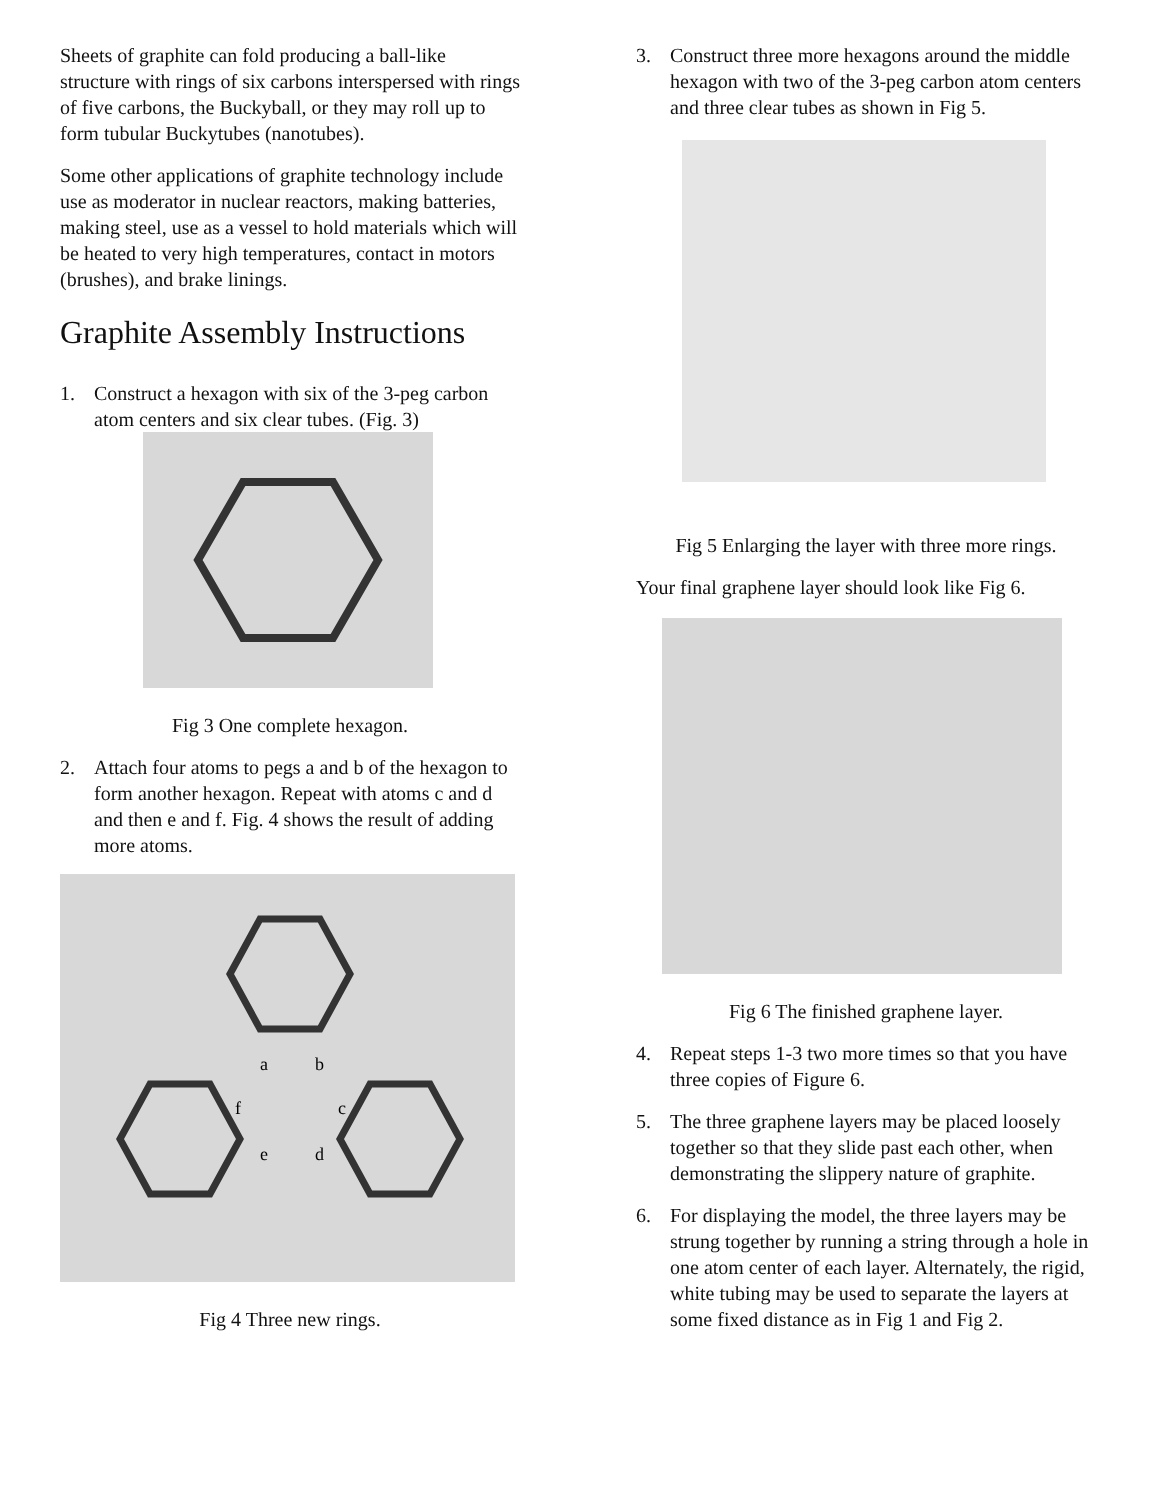Sheets of graphite can fold producing a ball-like structure with rings of six carbons interspersed with rings of five carbons, the Buckyball, or they may roll up to form tubular Buckytubes (nanotubes).
Some other applications of graphite technology include use as moderator in nuclear reactors, making batteries, making steel, use as a vessel to hold materials which will be heated to very high temperatures, contact in motors (brushes), and brake linings.
Graphite Assembly Instructions
1. Construct a hexagon with six of the 3-peg carbon atom centers and six clear tubes. (Fig. 3)
Fig 3 One complete hexagon.
2. Attach four atoms to pegs a and b of the hexagon to form another hexagon. Repeat with atoms c and d and then e and f. Fig. 4 shows the result of adding more atoms.
a
b
f
c
e
d
Fig 4 Three new rings.
3. Construct three more hexagons around the middle hexagon with two of the 3-peg carbon atom centers and three clear tubes as shown in Fig 5.
Fig 5 Enlarging the layer with three more rings.
Your final graphene layer should look like Fig 6.
Fig 6 The finished graphene layer.
4. Repeat steps 1-3 two more times so that you have three copies of Figure 6.
5. The three graphene layers may be placed loosely together so that they slide past each other, when demonstrating the slippery nature of graphite.
6. For displaying the model, the three layers may be strung together by running a string through a hole in one atom center of each layer. Alternately, the rigid, white tubing may be used to separate the layers at some fixed distance as in Fig 1 and Fig 2.